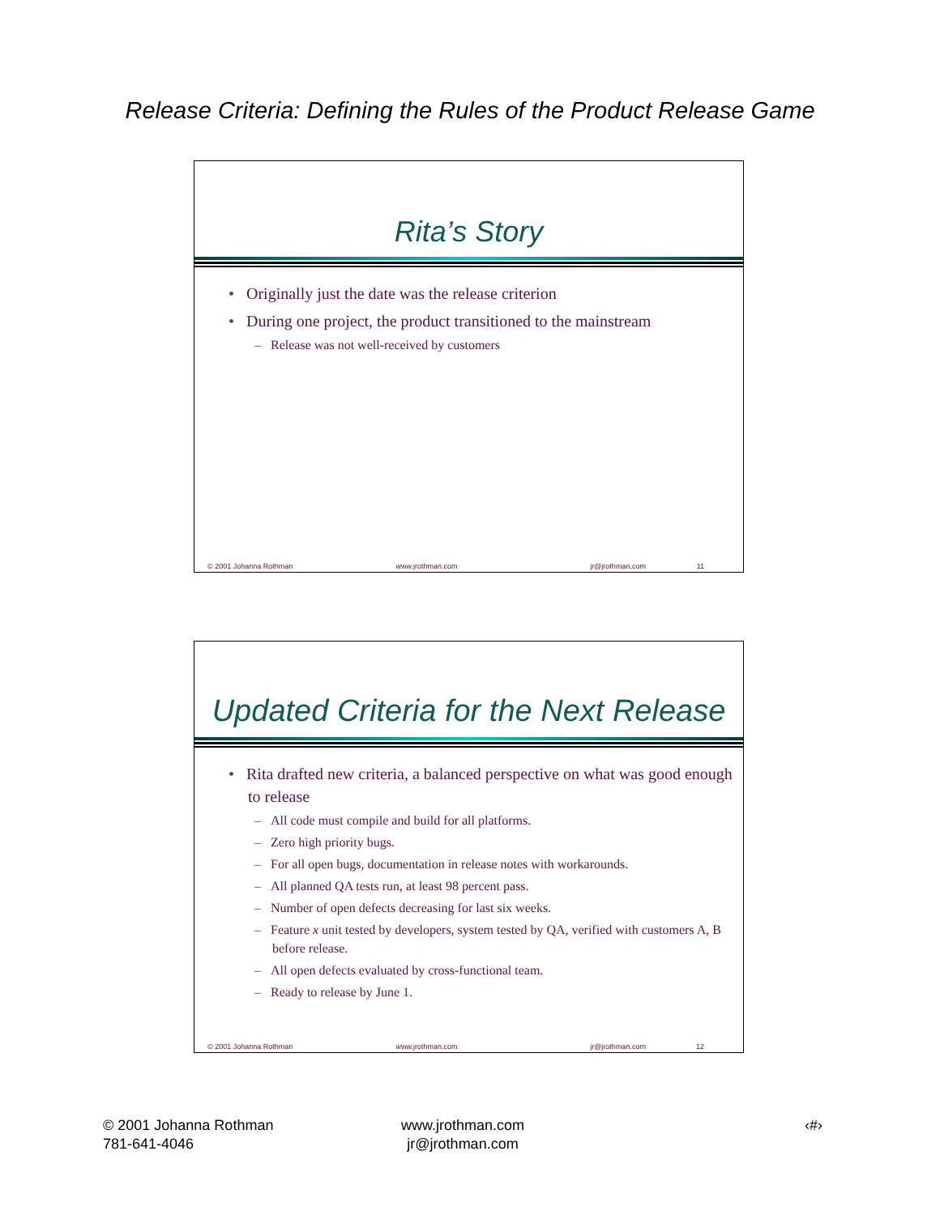Release Criteria: Defining the Rules of the Product Release Game
Rita’s Story
• Originally just the date was the release criterion
• During one project, the product transitioned to the mainstream
– Release was not well-received by customers
© 2001 Johanna Rothman www.jrothman.com jr@jrothman.com 11
Updated Criteria for the Next Release
• Rita drafted new criteria, a balanced perspective on what was good enough to release
– All code must compile and build for all platforms.
– Zero high priority bugs.
– For all open bugs, documentation in release notes with workarounds.
– All planned QA tests run, at least 98 percent pass.
– Number of open defects decreasing for last six weeks.
– Feature x unit tested by developers, system tested by QA, verified with customers A, B before release.
– All open defects evaluated by cross-functional team.
– Ready to release by June 1.
© 2001 Johanna Rothman www.jrothman.com jr@jrothman.com 12
© 2001 Johanna Rothman
781-641-4046
www.jrothman.com
jr@jrothman.com
‹#›